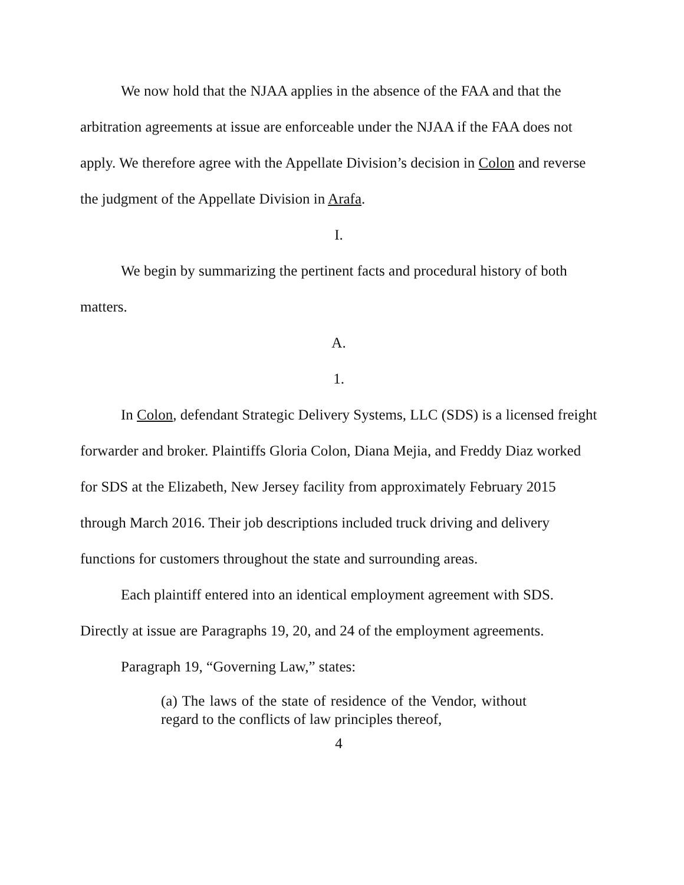We now hold that the NJAA applies in the absence of the FAA and that the arbitration agreements at issue are enforceable under the NJAA if the FAA does not apply. We therefore agree with the Appellate Division’s decision in Colon and reverse the judgment of the Appellate Division in Arafa.
I.
We begin by summarizing the pertinent facts and procedural history of both matters.
A.
1.
In Colon, defendant Strategic Delivery Systems, LLC (SDS) is a licensed freight forwarder and broker. Plaintiffs Gloria Colon, Diana Mejia, and Freddy Diaz worked for SDS at the Elizabeth, New Jersey facility from approximately February 2015 through March 2016. Their job descriptions included truck driving and delivery functions for customers throughout the state and surrounding areas.
Each plaintiff entered into an identical employment agreement with SDS. Directly at issue are Paragraphs 19, 20, and 24 of the employment agreements.
Paragraph 19, “Governing Law,” states:
(a) The laws of the state of residence of the Vendor, without regard to the conflicts of law principles thereof,
4